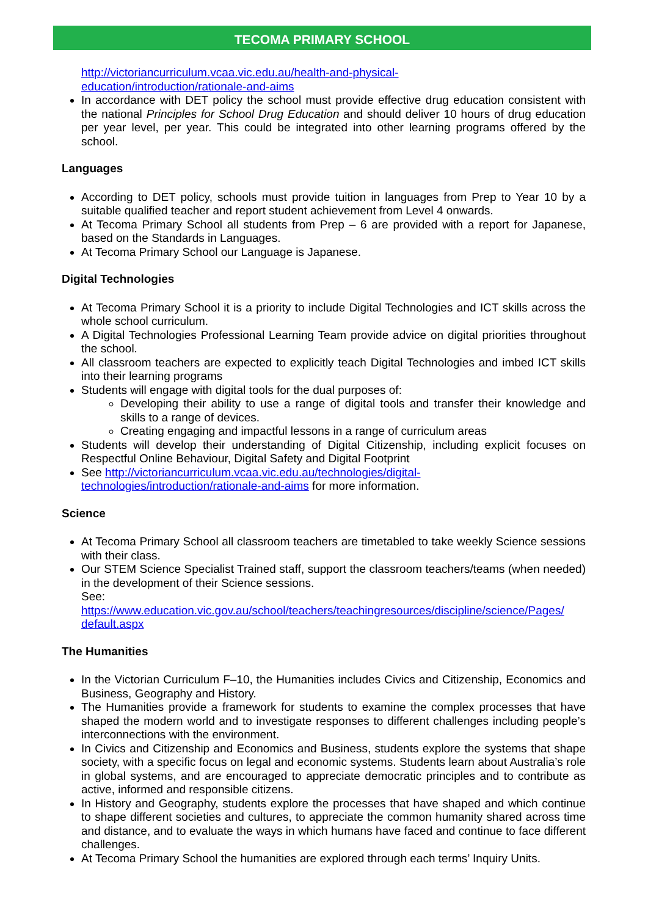TECOMA PRIMARY SCHOOL
http://victoriancurriculum.vcaa.vic.edu.au/health-and-physical-
education/introduction/rationale-and-aims
In accordance with DET policy the school must provide effective drug education consistent with the national Principles for School Drug Education and should deliver 10 hours of drug education per year level, per year. This could be integrated into other learning programs offered by the school.
Languages
According to DET policy, schools must provide tuition in languages from Prep to Year 10 by a suitable qualified teacher and report student achievement from Level 4 onwards.
At Tecoma Primary School all students from Prep – 6 are provided with a report for Japanese, based on the Standards in Languages.
At Tecoma Primary School our Language is Japanese.
Digital Technologies
At Tecoma Primary School it is a priority to include Digital Technologies and ICT skills across the whole school curriculum.
A Digital Technologies Professional Learning Team provide advice on digital priorities throughout the school.
All classroom teachers are expected to explicitly teach Digital Technologies and imbed ICT skills into their learning programs
Students will engage with digital tools for the dual purposes of:
Developing their ability to use a range of digital tools and transfer their knowledge and skills to a range of devices.
Creating engaging and impactful lessons in a range of curriculum areas
Students will develop their understanding of Digital Citizenship, including explicit focuses on Respectful Online Behaviour, Digital Safety and Digital Footprint
See http://victoriancurriculum.vcaa.vic.edu.au/technologies/digital-
technologies/introduction/rationale-and-aims for more information.
Science
At Tecoma Primary School all classroom teachers are timetabled to take weekly Science sessions with their class.
Our STEM Science Specialist Trained staff, support the classroom teachers/teams (when needed) in the development of their Science sessions.
See:
https://www.education.vic.gov.au/school/teachers/teachingresources/discipline/science/Pages/
default.aspx
The Humanities
In the Victorian Curriculum F–10, the Humanities includes Civics and Citizenship, Economics and Business, Geography and History.
The Humanities provide a framework for students to examine the complex processes that have shaped the modern world and to investigate responses to different challenges including people’s interconnections with the environment.
In Civics and Citizenship and Economics and Business, students explore the systems that shape society, with a specific focus on legal and economic systems. Students learn about Australia’s role in global systems, and are encouraged to appreciate democratic principles and to contribute as active, informed and responsible citizens.
In History and Geography, students explore the processes that have shaped and which continue to shape different societies and cultures, to appreciate the common humanity shared across time and distance, and to evaluate the ways in which humans have faced and continue to face different challenges.
At Tecoma Primary School the humanities are explored through each terms’ Inquiry Units.